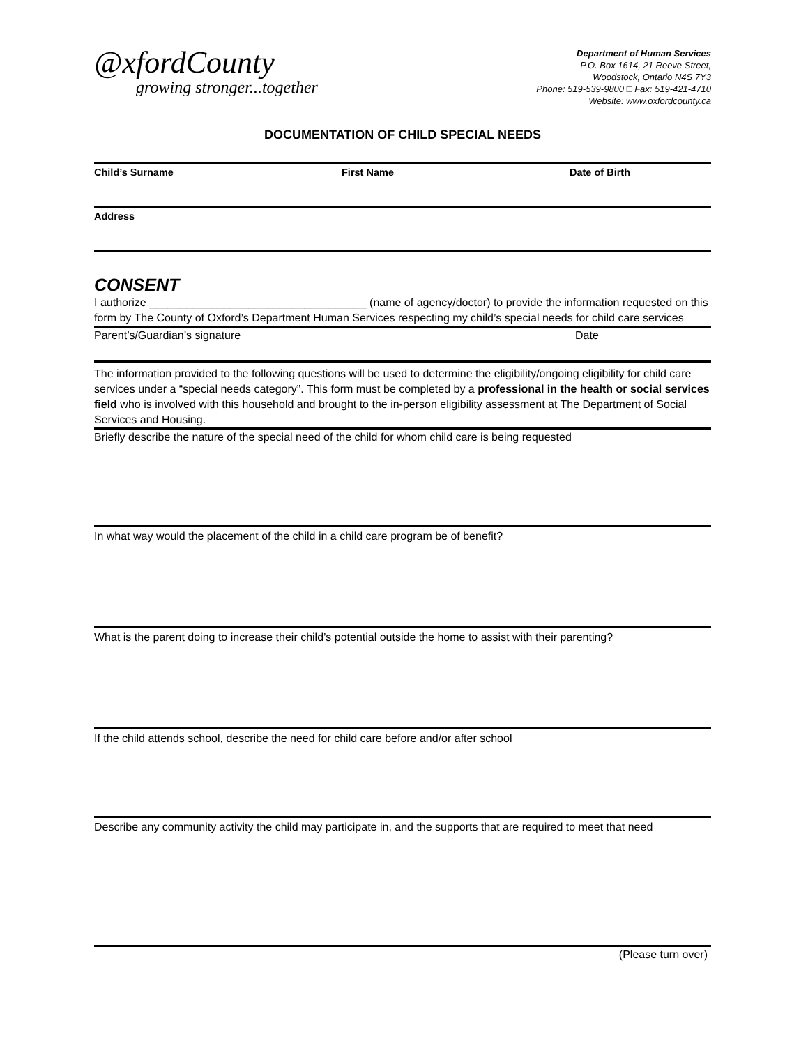@xfordCounty
growing stronger...together
Department of Human Services
P.O. Box 1614, 21 Reeve Street,
Woodstock, Ontario N4S 7Y3
Phone: 519-539-9800 □ Fax: 519-421-4710
Website: www.oxfordcounty.ca
DOCUMENTATION OF CHILD SPECIAL NEEDS
Child’s Surname First Name Date of Birth
Address
CONSENT
I authorize ___________________________________ (name of agency/doctor) to provide the information requested on this form by The County of Oxford’s Department Human Services respecting my child’s special needs for child care services
Parent’s/Guardian’s signature Date
The information provided to the following questions will be used to determine the eligibility/ongoing eligibility for child care services under a “special needs category”. This form must be completed by a professional in the health or social services field who is involved with this household and brought to the in-person eligibility assessment at The Department of Social Services and Housing.
Briefly describe the nature of the special need of the child for whom child care is being requested
In what way would the placement of the child in a child care program be of benefit?
What is the parent doing to increase their child’s potential outside the home to assist with their parenting?
If the child attends school, describe the need for child care before and/or after school
Describe any community activity the child may participate in, and the supports that are required to meet that need
(Please turn over)